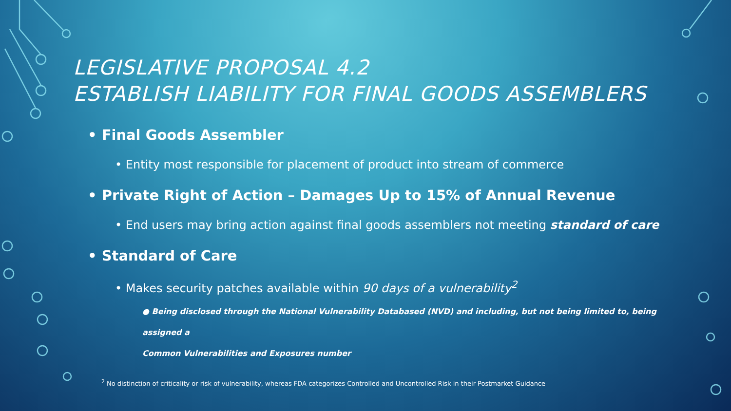LEGISLATIVE PROPOSAL 4.2
ESTABLISH LIABILITY FOR FINAL GOODS ASSEMBLERS
• Final Goods Assembler
• Entity most responsible for placement of product into stream of commerce
• Private Right of Action – Damages Up to 15% of Annual Revenue
• End users may bring action against final goods assemblers not meeting standard of care
• Standard of Care
• Makes security patches available within 90 days of a vulnerability<sup>2</sup>
● Being disclosed through the National Vulnerability Databased (NVD) and including, but not being limited to, being assigned a
Common Vulnerabilities and Exposures number
<sup>2</sup> No distinction of criticality or risk of vulnerability, whereas FDA categorizes Controlled and Uncontrolled Risk in their Postmarket Guidance